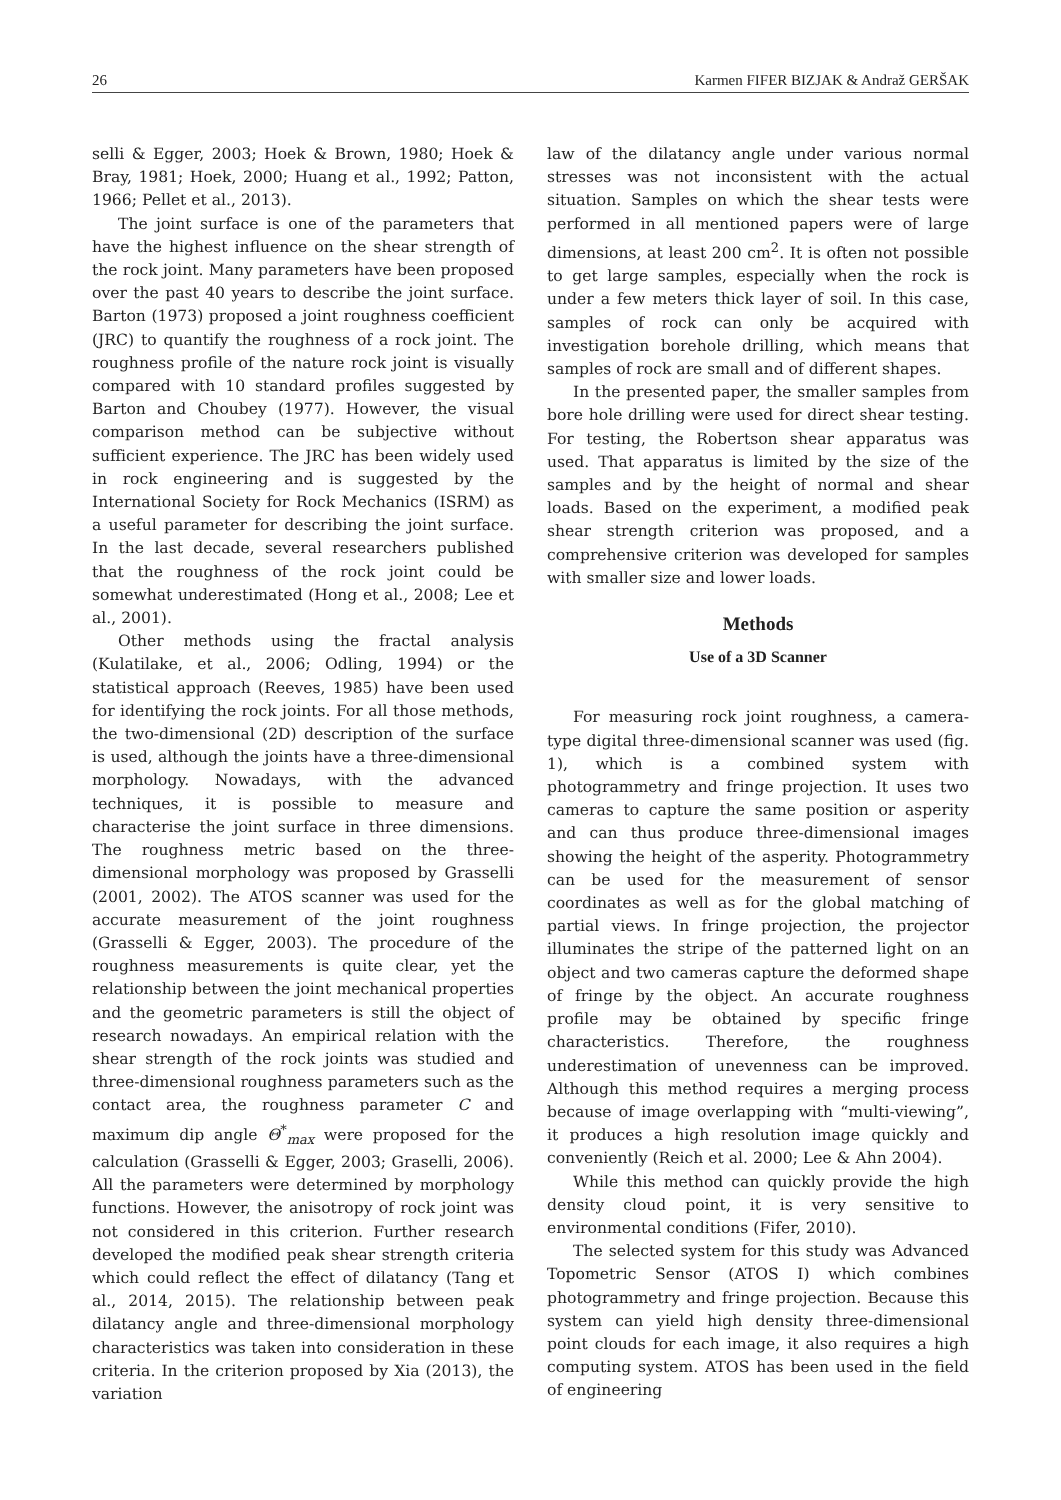26 Karmen FIFER BIZJAK & Andraž GERŠAK
selli & Egger, 2003; Hoek & Brown, 1980; Hoek & Bray, 1981; Hoek, 2000; Huang et al., 1992; Patton, 1966; Pellet et al., 2013).
The joint surface is one of the parameters that have the highest influence on the shear strength of the rock joint. Many parameters have been proposed over the past 40 years to describe the joint surface. Barton (1973) proposed a joint roughness coefficient (JRC) to quantify the roughness of a rock joint. The roughness profile of the nature rock joint is visually compared with 10 standard profiles suggested by Barton and Choubey (1977). However, the visual comparison method can be subjective without sufficient experience. The JRC has been widely used in rock engineering and is suggested by the International Society for Rock Mechanics (ISRM) as a useful parameter for describing the joint surface. In the last decade, several researchers published that the roughness of the rock joint could be somewhat underestimated (Hong et al., 2008; Lee et al., 2001).
Other methods using the fractal analysis (Kulatilake, et al., 2006; Odling, 1994) or the statistical approach (Reeves, 1985) have been used for identifying the rock joints. For all those methods, the two-dimensional (2D) description of the surface is used, although the joints have a three-dimensional morphology. Nowadays, with the advanced techniques, it is possible to measure and characterise the joint surface in three dimensions. The roughness metric based on the three-dimensional morphology was proposed by Grasselli (2001, 2002). The ATOS scanner was used for the accurate measurement of the joint roughness (Grasselli & Egger, 2003). The procedure of the roughness measurements is quite clear, yet the relationship between the joint mechanical properties and the geometric parameters is still the object of research nowadays. An empirical relation with the shear strength of the rock joints was studied and three-dimensional roughness parameters such as the contact area, the roughness parameter C and maximum dip angle Θ<sup>*</sup><sub>max</sub> were proposed for the calculation (Grasselli & Egger, 2003; Graselli, 2006). All the parameters were determined by morphology functions. However, the anisotropy of rock joint was not considered in this criterion. Further research developed the modified peak shear strength criteria which could reflect the effect of dilatancy (Tang et al., 2014, 2015). The relationship between peak dilatancy angle and three-dimensional morphology characteristics was taken into consideration in these criteria. In the criterion proposed by Xia (2013), the variation
law of the dilatancy angle under various normal stresses was not inconsistent with the actual situation. Samples on which the shear tests were performed in all mentioned papers were of large dimensions, at least 200 cm<sup>2</sup>. It is often not possible to get large samples, especially when the rock is under a few meters thick layer of soil. In this case, samples of rock can only be acquired with investigation borehole drilling, which means that samples of rock are small and of different shapes.
In the presented paper, the smaller samples from bore hole drilling were used for direct shear testing. For testing, the Robertson shear apparatus was used. That apparatus is limited by the size of the samples and by the height of normal and shear loads. Based on the experiment, a modified peak shear strength criterion was proposed, and a comprehensive criterion was developed for samples with smaller size and lower loads.
Methods
Use of a 3D Scanner
For measuring rock joint roughness, a camera-type digital three-dimensional scanner was used (fig. 1), which is a combined system with photogrammetry and fringe projection. It uses two cameras to capture the same position or asperity and can thus produce three-dimensional images showing the height of the asperity. Photogrammetry can be used for the measurement of sensor coordinates as well as for the global matching of partial views. In fringe projection, the projector illuminates the stripe of the patterned light on an object and two cameras capture the deformed shape of fringe by the object. An accurate roughness profile may be obtained by specific fringe characteristics. Therefore, the roughness underestimation of unevenness can be improved. Although this method requires a merging process because of image overlapping with “multi-viewing”, it produces a high resolution image quickly and conveniently (Reich et al. 2000; Lee & Ahn 2004).
While this method can quickly provide the high density cloud point, it is very sensitive to environmental conditions (Fifer, 2010).
The selected system for this study was Advanced Topometric Sensor (ATOS I) which combines photogrammetry and fringe projection. Because this system can yield high density three-dimensional point clouds for each image, it also requires a high computing system. ATOS has been used in the field of engineering